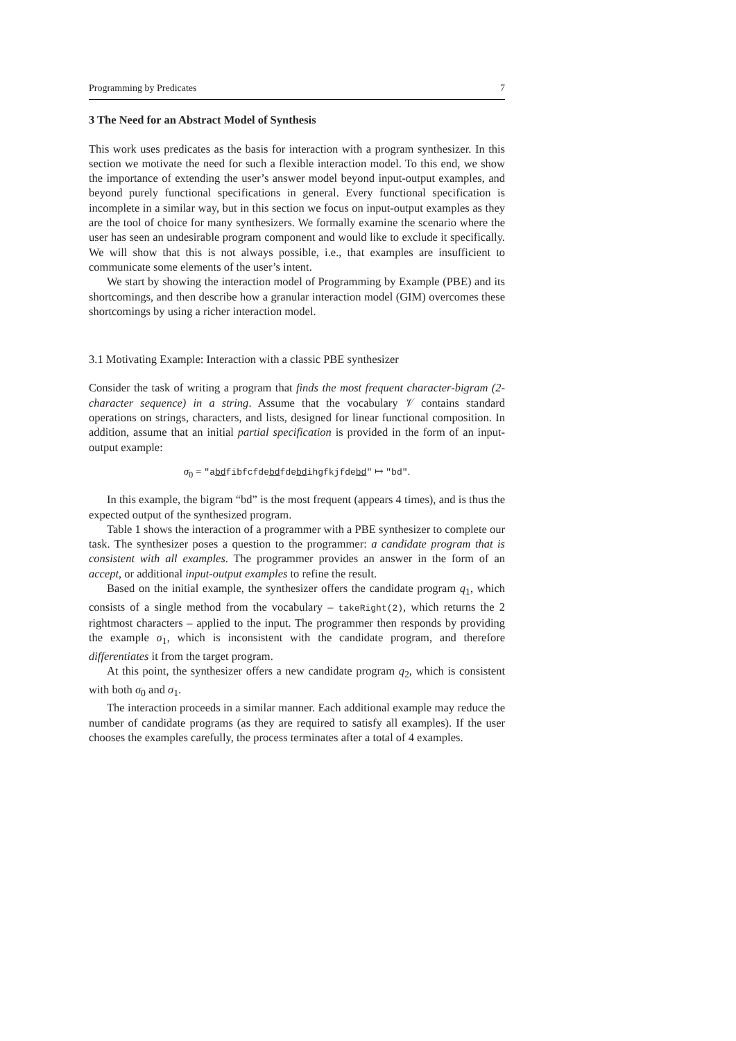Programming by Predicates 7
3 The Need for an Abstract Model of Synthesis
This work uses predicates as the basis for interaction with a program synthesizer. In this section we motivate the need for such a flexible interaction model. To this end, we show the importance of extending the user’s answer model beyond input-output examples, and beyond purely functional specifications in general. Every functional specification is incomplete in a similar way, but in this section we focus on input-output examples as they are the tool of choice for many synthesizers. We formally examine the scenario where the user has seen an undesirable program component and would like to exclude it specifically. We will show that this is not always possible, i.e., that examples are insufficient to communicate some elements of the user’s intent.
We start by showing the interaction model of Programming by Example (PBE) and its shortcomings, and then describe how a granular interaction model (GIM) overcomes these shortcomings by using a richer interaction model.
3.1 Motivating Example: Interaction with a classic PBE synthesizer
Consider the task of writing a program that finds the most frequent character-bigram (2-character sequence) in a string. Assume that the vocabulary 𝒱 contains standard operations on strings, characters, and lists, designed for linear functional composition. In addition, assume that an initial partial specification is provided in the form of an input-output example:
σ<sub>0</sub> = "abdfibfcfdebdfdebdihgfkjfdebd" ↦ "bd".
In this example, the bigram “bd” is the most frequent (appears 4 times), and is thus the expected output of the synthesized program.
Table 1 shows the interaction of a programmer with a PBE synthesizer to complete our task. The synthesizer poses a question to the programmer: a candidate program that is consistent with all examples. The programmer provides an answer in the form of an accept, or additional input-output examples to refine the result.
Based on the initial example, the synthesizer offers the candidate program q<sub>1</sub>, which consists of a single method from the vocabulary – takeRight(2), which returns the 2 rightmost characters – applied to the input. The programmer then responds by providing the example σ<sub>1</sub>, which is inconsistent with the candidate program, and therefore differentiates it from the target program.
At this point, the synthesizer offers a new candidate program q<sub>2</sub>, which is consistent with both σ<sub>0</sub> and σ<sub>1</sub>.
The interaction proceeds in a similar manner. Each additional example may reduce the number of candidate programs (as they are required to satisfy all examples). If the user chooses the examples carefully, the process terminates after a total of 4 examples.